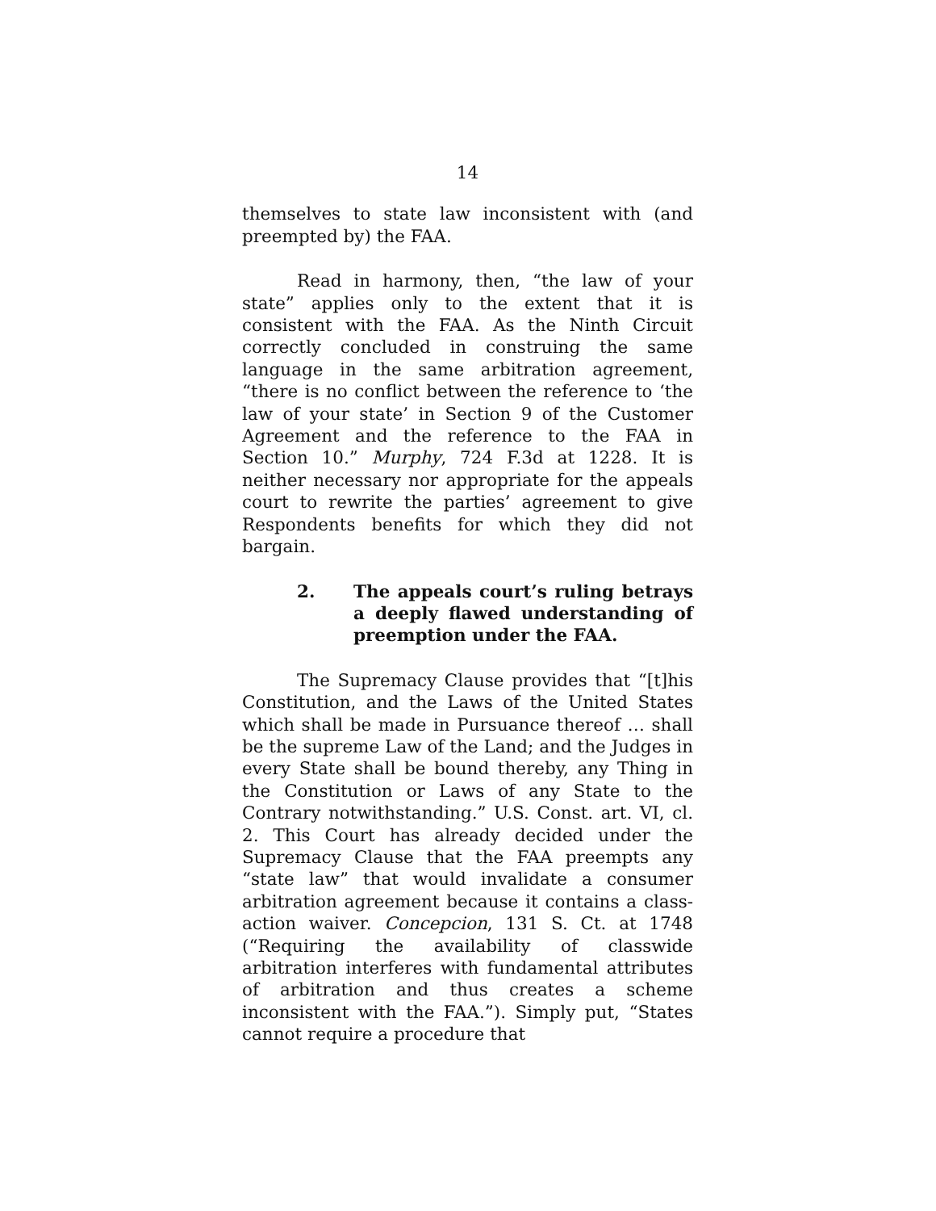14
themselves to state law inconsistent with (and preempted by) the FAA.
Read in harmony, then, “the law of your state” applies only to the extent that it is consistent with the FAA. As the Ninth Circuit correctly concluded in construing the same language in the same arbitration agreement, “there is no conflict between the reference to ‘the law of your state’ in Section 9 of the Customer Agreement and the reference to the FAA in Section 10.” Murphy, 724 F.3d at 1228. It is neither necessary nor appropriate for the appeals court to rewrite the parties’ agreement to give Respondents benefits for which they did not bargain.
2. The appeals court’s ruling betrays a deeply flawed understanding of preemption under the FAA.
The Supremacy Clause provides that “[t]his Constitution, and the Laws of the United States which shall be made in Pursuance thereof … shall be the supreme Law of the Land; and the Judges in every State shall be bound thereby, any Thing in the Constitution or Laws of any State to the Contrary notwithstanding.” U.S. Const. art. VI, cl. 2. This Court has already decided under the Supremacy Clause that the FAA preempts any “state law” that would invalidate a consumer arbitration agreement because it contains a class-action waiver. Concepcion, 131 S. Ct. at 1748 (“Requiring the availability of classwide arbitration interferes with fundamental attributes of arbitration and thus creates a scheme inconsistent with the FAA.”). Simply put, “States cannot require a procedure that